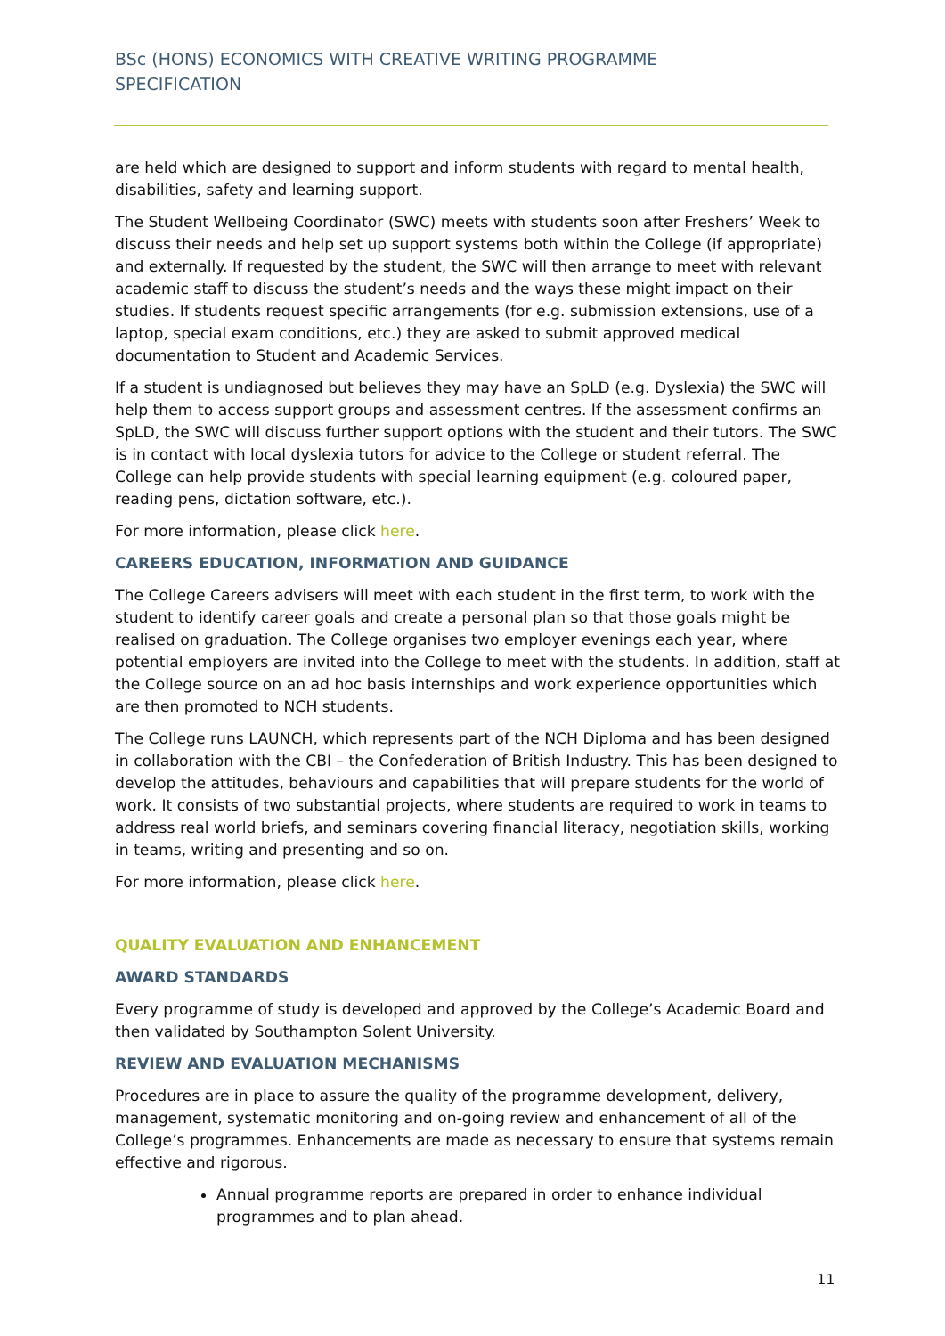BSc (HONS) ECONOMICS WITH CREATIVE WRITING PROGRAMME SPECIFICATION
are held which are designed to support and inform students with regard to mental health, disabilities, safety and learning support.
The Student Wellbeing Coordinator (SWC) meets with students soon after Freshers’ Week to discuss their needs and help set up support systems both within the College (if appropriate) and externally. If requested by the student, the SWC will then arrange to meet with relevant academic staff to discuss the student’s needs and the ways these might impact on their studies. If students request specific arrangements (for e.g. submission extensions, use of a laptop, special exam conditions, etc.) they are asked to submit approved medical documentation to Student and Academic Services.
If a student is undiagnosed but believes they may have an SpLD (e.g. Dyslexia) the SWC will help them to access support groups and assessment centres. If the assessment confirms an SpLD, the SWC will discuss further support options with the student and their tutors. The SWC is in contact with local dyslexia tutors for advice to the College or student referral. The College can help provide students with special learning equipment (e.g. coloured paper, reading pens, dictation software, etc.).
For more information, please click here.
CAREERS EDUCATION, INFORMATION AND GUIDANCE
The College Careers advisers will meet with each student in the first term, to work with the student to identify career goals and create a personal plan so that those goals might be realised on graduation. The College organises two employer evenings each year, where potential employers are invited into the College to meet with the students. In addition, staff at the College source on an ad hoc basis internships and work experience opportunities which are then promoted to NCH students.
The College runs LAUNCH, which represents part of the NCH Diploma and has been designed in collaboration with the CBI – the Confederation of British Industry. This has been designed to develop the attitudes, behaviours and capabilities that will prepare students for the world of work. It consists of two substantial projects, where students are required to work in teams to address real world briefs, and seminars covering financial literacy, negotiation skills, working in teams, writing and presenting and so on.
For more information, please click here.
QUALITY EVALUATION AND ENHANCEMENT
AWARD STANDARDS
Every programme of study is developed and approved by the College’s Academic Board and then validated by Southampton Solent University.
REVIEW AND EVALUATION MECHANISMS
Procedures are in place to assure the quality of the programme development, delivery, management, systematic monitoring and on-going review and enhancement of all of the College’s programmes. Enhancements are made as necessary to ensure that systems remain effective and rigorous.
Annual programme reports are prepared in order to enhance individual programmes and to plan ahead.
11